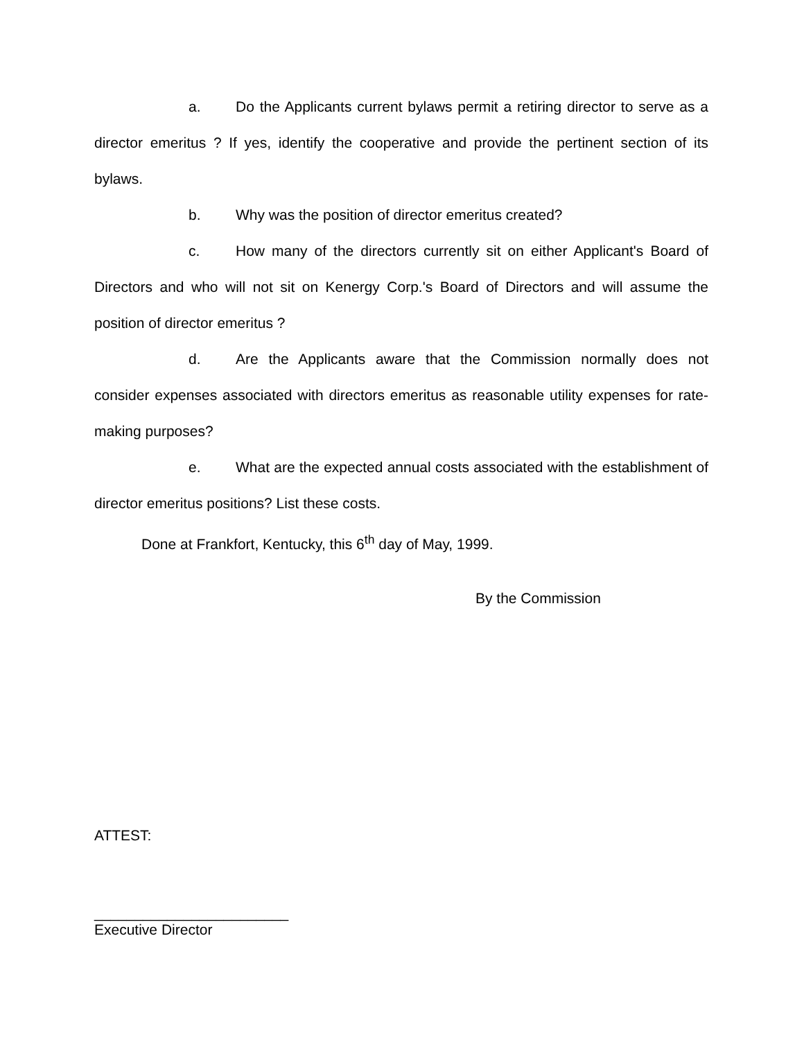a. Do the Applicants current bylaws permit a retiring director to serve as a director emeritus ? If yes, identify the cooperative and provide the pertinent section of its bylaws.
b. Why was the position of director emeritus created?
c. How many of the directors currently sit on either Applicant's Board of Directors and who will not sit on Kenergy Corp.'s Board of Directors and will assume the position of director emeritus ?
d. Are the Applicants aware that the Commission normally does not consider expenses associated with directors emeritus as reasonable utility expenses for rate-making purposes?
e. What are the expected annual costs associated with the establishment of director emeritus positions? List these costs.
Done at Frankfort, Kentucky, this 6<sup>th</sup> day of May, 1999.
By the Commission
ATTEST:
________________________
Executive Director